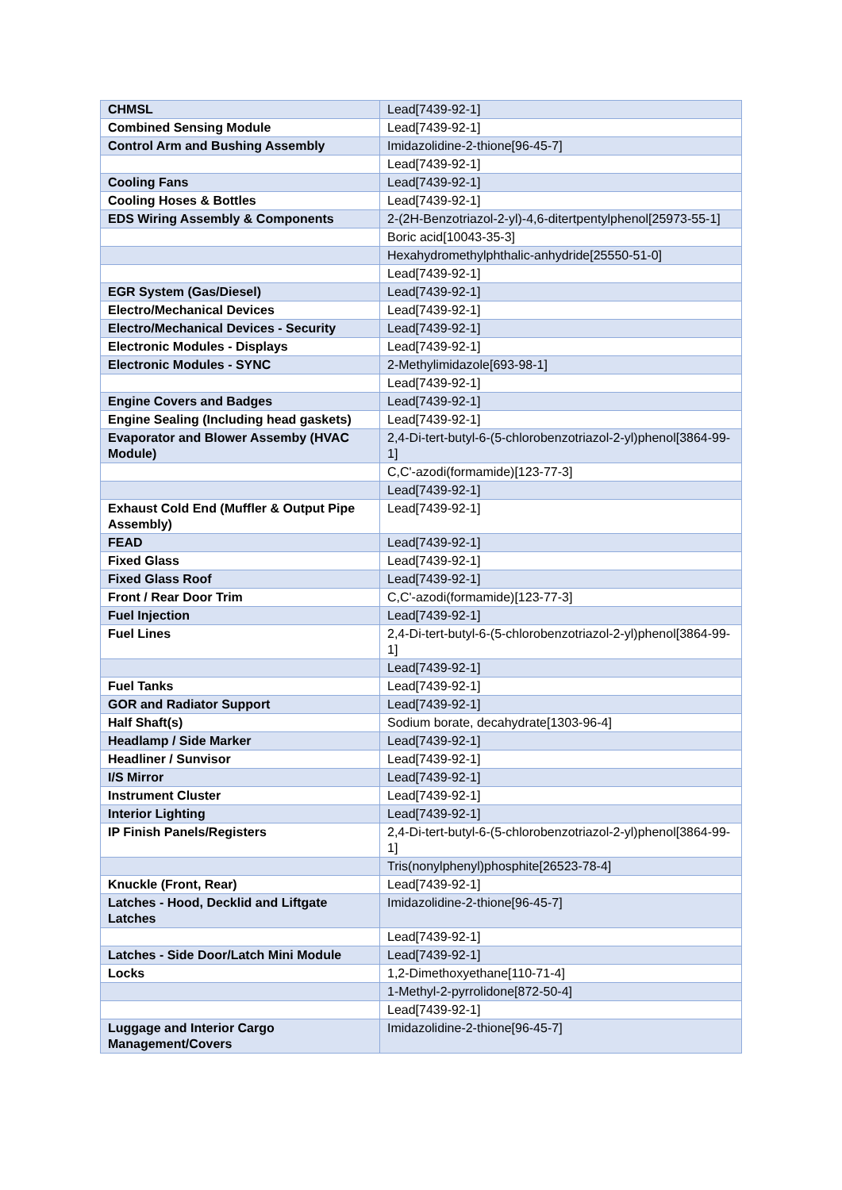| CHMSL | Lead[7439-92-1] |
| Combined Sensing Module | Lead[7439-92-1] |
| Control Arm and Bushing Assembly | Imidazolidine-2-thione[96-45-7] |
| | Lead[7439-92-1] |
| Cooling Fans | Lead[7439-92-1] |
| Cooling Hoses & Bottles | Lead[7439-92-1] |
| EDS Wiring Assembly & Components | 2-(2H-Benzotriazol-2-yl)-4,6-ditertpentylphenol[25973-55-1] |
| | Boric acid[10043-35-3] |
| | Hexahydromethylphthalic-anhydride[25550-51-0] |
| | Lead[7439-92-1] |
| EGR System (Gas/Diesel) | Lead[7439-92-1] |
| Electro/Mechanical Devices | Lead[7439-92-1] |
| Electro/Mechanical Devices - Security | Lead[7439-92-1] |
| Electronic Modules - Displays | Lead[7439-92-1] |
| Electronic Modules - SYNC | 2-Methylimidazole[693-98-1] |
| | Lead[7439-92-1] |
| Engine Covers and Badges | Lead[7439-92-1] |
| Engine Sealing (Including head gaskets) | Lead[7439-92-1] |
| Evaporator and Blower Assemby (HVAC Module) | 2,4-Di-tert-butyl-6-(5-chlorobenzotriazol-2-yl)phenol[3864-99-1] |
| | C,C'-azodi(formamide)[123-77-3] |
| | Lead[7439-92-1] |
| Exhaust Cold End (Muffler & Output Pipe Assembly) | Lead[7439-92-1] |
| FEAD | Lead[7439-92-1] |
| Fixed Glass | Lead[7439-92-1] |
| Fixed Glass Roof | Lead[7439-92-1] |
| Front / Rear Door Trim | C,C'-azodi(formamide)[123-77-3] |
| Fuel Injection | Lead[7439-92-1] |
| Fuel Lines | 2,4-Di-tert-butyl-6-(5-chlorobenzotriazol-2-yl)phenol[3864-99-1] |
| | Lead[7439-92-1] |
| Fuel Tanks | Lead[7439-92-1] |
| GOR and Radiator Support | Lead[7439-92-1] |
| Half Shaft(s) | Sodium borate, decahydrate[1303-96-4] |
| Headlamp / Side Marker | Lead[7439-92-1] |
| Headliner / Sunvisor | Lead[7439-92-1] |
| I/S Mirror | Lead[7439-92-1] |
| Instrument Cluster | Lead[7439-92-1] |
| Interior Lighting | Lead[7439-92-1] |
| IP Finish Panels/Registers | 2,4-Di-tert-butyl-6-(5-chlorobenzotriazol-2-yl)phenol[3864-99-1] |
| | Tris(nonylphenyl)phosphite[26523-78-4] |
| Knuckle (Front, Rear) | Lead[7439-92-1] |
| Latches - Hood, Decklid and Liftgate Latches | Imidazolidine-2-thione[96-45-7] |
| | Lead[7439-92-1] |
| Latches - Side Door/Latch Mini Module | Lead[7439-92-1] |
| Locks | 1,2-Dimethoxyethane[110-71-4] |
| | 1-Methyl-2-pyrrolidone[872-50-4] |
| | Lead[7439-92-1] |
| Luggage and Interior Cargo Management/Covers | Imidazolidine-2-thione[96-45-7] |